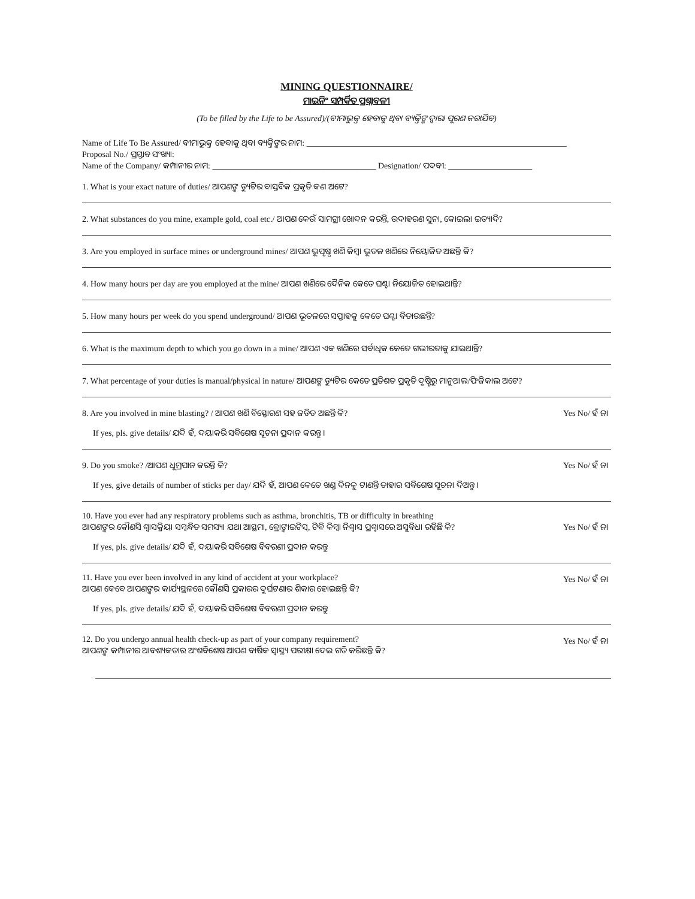MINING QUESTIONNAIRE/
ମାଇନିଂ ସମ୍ପର୍କିତ ପ୍ରଶ୍ନାବଳୀ
(To be filled by the Life to be Assured)/(ବୀମାଭୁକ୍ତ ହେବାକୁ ଥିବା ବ୍ୟକ୍ତିଙ୍କ ଦ୍ୱାରା ପୂରଣ କରାଯିବ)
Name of Life To Be Assured/ ବୀମାଭୁକ୍ତ ହେବାକୁ ଥିବା ବ୍ୟକ୍ତିଙ୍କର ନାମ: ______________________________________________________________
Proposal No./ ପ୍ରସ୍ତାବ ସଂଖ୍ୟା:
Name of the Company/ କମ୍ପାନୀର ନାମ: _______________________________________ Designation/ ପଦବୀ: ____________________
1. What is your exact nature of duties/ ଆପଣଙ୍କ ଡ୍ୟୁଟିର ବାସ୍ତବିକ ପ୍ରକୃତି କଣ ଅଟେ?
2. What substances do you mine, example gold, coal etc./ ଆପଣ କେଉଁ ସାମଗ୍ରୀ ଖୋଦନ କରନ୍ତି, ଉଦାହରଣ ସୁନା, କୋଇଲା ଇତ୍ୟାଦି?
3. Are you employed in surface mines or underground mines/ ଆପଣ ଭୂପୃଷ୍ଠ ଖଣି କିମ୍ବା ଭୂତଳ ଖଣିରେ ନିୟୋଜିତ ଅଛନ୍ତି କି?
4. How many hours per day are you employed at the mine/ ଆପଣ ଖଣିରେ ଦୈନିକ କେତେ ଘଣ୍ଟା ନିୟୋଜିତ ହୋଇଥାନ୍ତି?
5. How many hours per week do you spend underground/ ଆପଣ ଭୂତଳରେ ସପ୍ତାହକୁ କେତେ ଘଣ୍ଟା ବିତାଉଛନ୍ତି?
6. What is the maximum depth to which you go down in a mine/ ଆପଣ ଏକ ଖଣିରେ ସର୍ବାଧିକ କେତେ ଗଭୀରତାକୁ ଯାଇଥାନ୍ତି?
7. What percentage of your duties is manual/physical in nature/ ଆପଣଙ୍କ ଡ୍ୟୁଟିର କେତେ ପ୍ରତିଶତ ପ୍ରକୃତି ଦୃଷ୍ଟିରୁ ମାନୁଆଲ/ଫିଜିକାଲ ଅଟେ?
8. Are you involved in mine blasting? / ଆପଣ ଖଣି ବିସ୍ଫୋରଣ ସହ ଜଡିତ ଅଛନ୍ତି କି? Yes No/ ହଁ ନା
If yes, pls. give details/ ଯଦି ହଁ, ଦୟାକରି ସବିଶେଷ ସୂଚନା ପ୍ରଦାନ କରନ୍ତୁ ।
9. Do you smoke? /ଆପଣ ଧୂମ୍ରପାନ କରନ୍ତି କି? Yes No/ ହଁ ନା
If yes, give details of number of sticks per day/ ଯଦି ହଁ, ଆପଣ କେତେ ଖଣ୍ଡ ଦିନକୁ ଟାଣନ୍ତି ତାହାର ସବିଶେଷ ସୂଚନା ଦିଅନ୍ତୁ ।
10. Have you ever had any respiratory problems such as asthma, bronchitis, TB or difficulty in breathing
ଆପଣଙ୍କର କୌଣସି ଶ୍ୱାସକ୍ରିୟା ସମ୍ବନ୍ଧିତ ସମସ୍ୟା ଯଥା ଆସ୍ଥମା, ବ୍ରୋଙ୍କାଇଟିସ୍, ଟିବି କିମ୍ବା ନିଶ୍ୱାସ ପ୍ରଶ୍ୱାସରେ ଅସୁବିଧା ରହିଛି କି? Yes No/ ହଁ ନା
If yes, pls. give details/ ଯଦି ହଁ, ଦୟାକରି ସବିଶେଷ ବିବରଣୀ ପ୍ରଦାନ କରନ୍ତୁ
11. Have you ever been involved in any kind of accident at your workplace?
ଆପଣ କେବେ ଆପଣଙ୍କର କାର୍ଯ୍ୟସ୍ଥଳରେ କୌଣସି ପ୍ରକାରର ଦୁର୍ଘଟଣାର ଶିକାର ହୋଇଛନ୍ତି କି? Yes No/ ହଁ ନା
If yes, pls. give details/ ଯଦି ହଁ, ଦୟାକରି ସବିଶେଷ ବିବରଣୀ ପ୍ରଦାନ କରନ୍ତୁ
12. Do you undergo annual health check-up as part of your company requirement?
ଆପଣଙ୍କ କମ୍ପାନୀର ଆବଶ୍ୟକତାର ଅଂଶବିଶେଷ ଆପଣ ବାର୍ଷିକ ସ୍ୱାସ୍ଥ୍ୟ ପରୀକ୍ଷା ଦେଇ ଗତି କରିଛନ୍ତି କି? Yes No/ ହଁ ନା